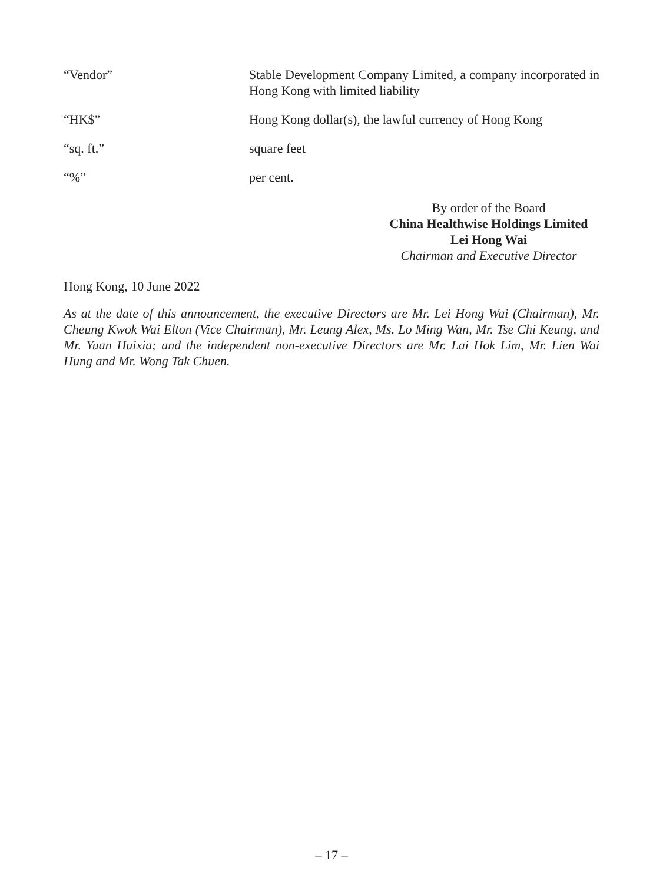“Vendor” Stable Development Company Limited, a company incorporated in Hong Kong with limited liability
“HK$” Hong Kong dollar(s), the lawful currency of Hong Kong
“sq. ft.” square feet
“%” per cent.
By order of the Board
China Healthwise Holdings Limited
Lei Hong Wai
Chairman and Executive Director
Hong Kong, 10 June 2022
As at the date of this announcement, the executive Directors are Mr. Lei Hong Wai (Chairman), Mr. Cheung Kwok Wai Elton (Vice Chairman), Mr. Leung Alex, Ms. Lo Ming Wan, Mr. Tse Chi Keung, and Mr. Yuan Huixia; and the independent non-executive Directors are Mr. Lai Hok Lim, Mr. Lien Wai Hung and Mr. Wong Tak Chuen.
– 17 –